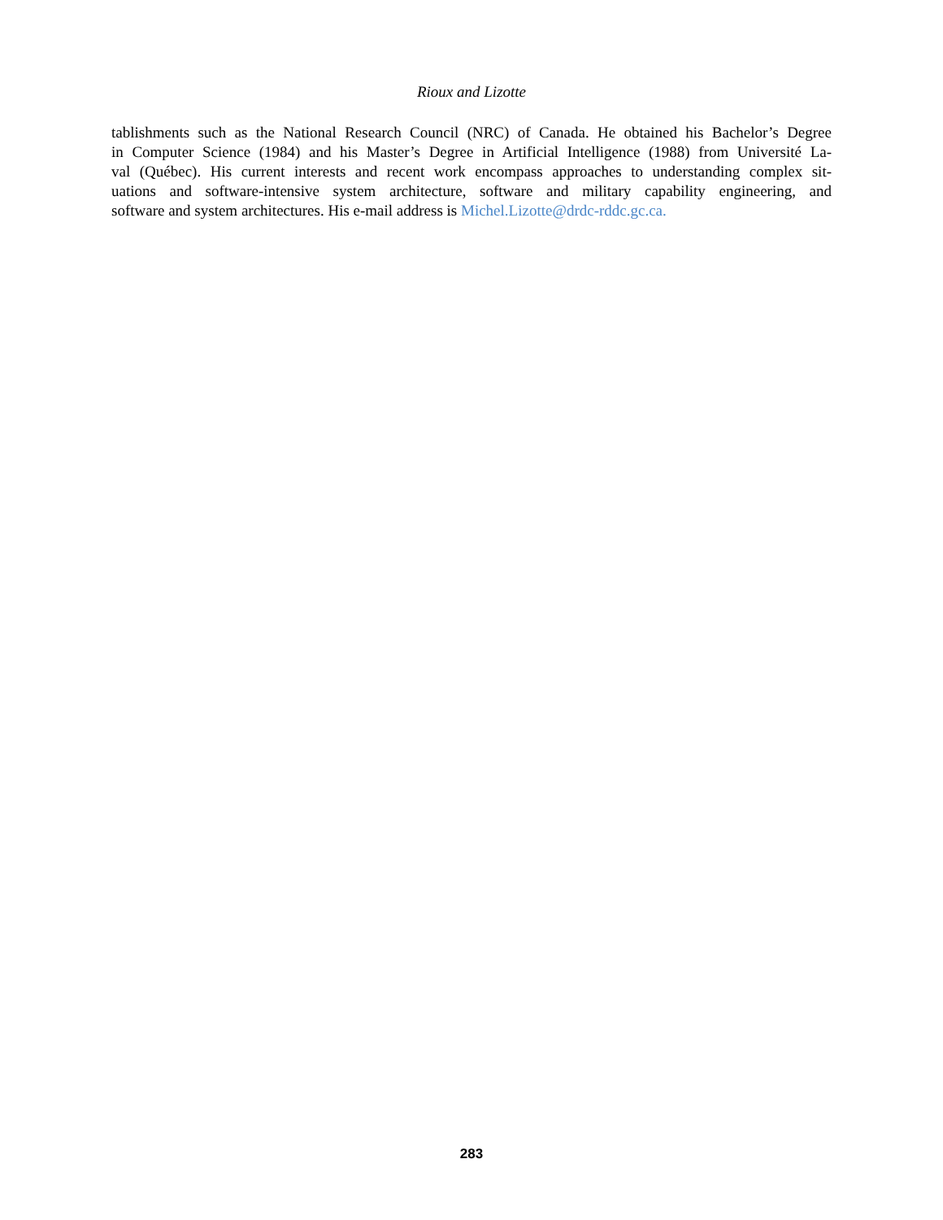Rioux and Lizotte
tablishments such as the National Research Council (NRC) of Canada. He obtained his Bachelor’s Degree
in Computer Science (1984) and his Master’s Degree in Artificial Intelligence (1988) from Université La-
val (Québec). His current interests and recent work encompass approaches to understanding complex sit-
uations and software-intensive system architecture, software and military capability engineering, and
software and system architectures. His e-mail address is Michel.Lizotte@drdc-rddc.gc.ca.
283